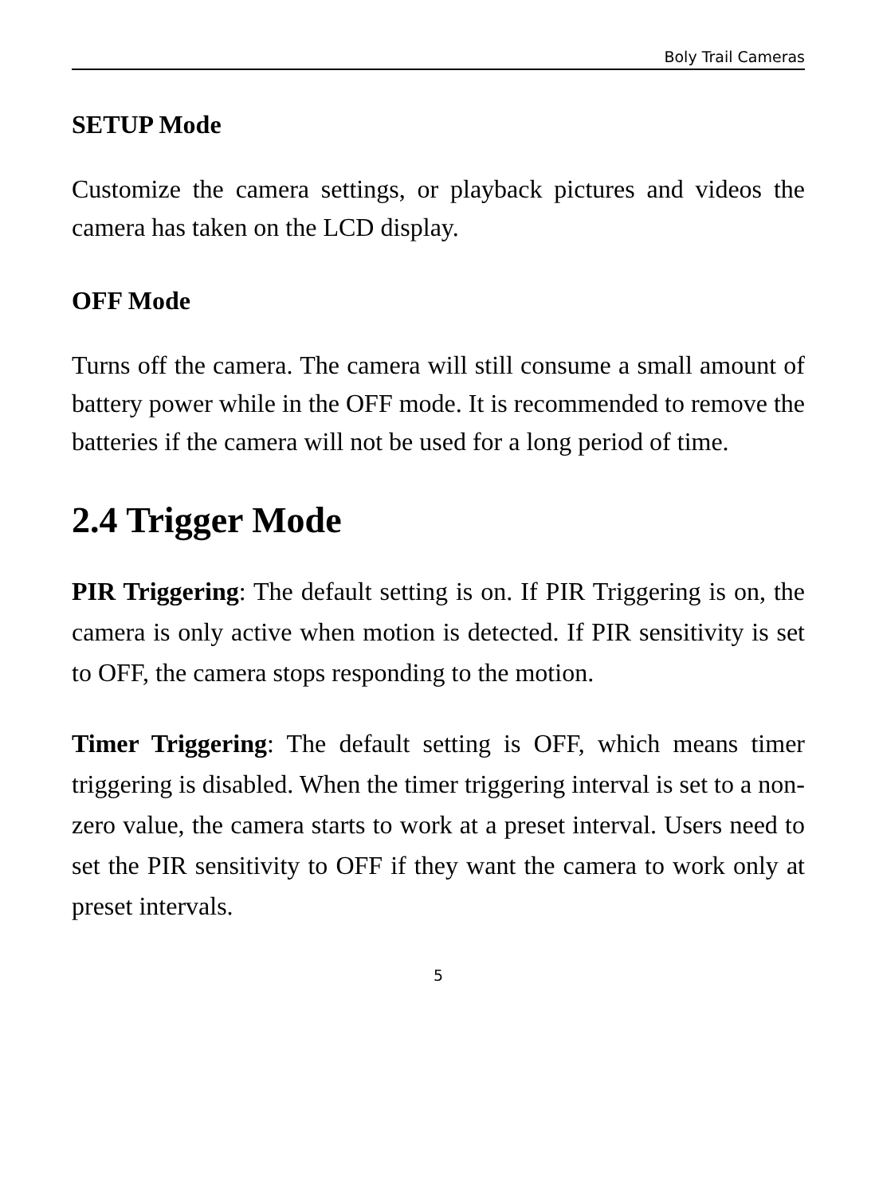Boly Trail Cameras
SETUP Mode
Customize the camera settings, or playback pictures and videos the camera has taken on the LCD display.
OFF Mode
Turns off the camera. The camera will still consume a small amount of battery power while in the OFF mode. It is recommended to remove the batteries if the camera will not be used for a long period of time.
2.4 Trigger Mode
PIR Triggering: The default setting is on. If PIR Triggering is on, the camera is only active when motion is detected. If PIR sensitivity is set to OFF, the camera stops responding to the motion.
Timer Triggering: The default setting is OFF, which means timer triggering is disabled. When the timer triggering interval is set to a non-zero value, the camera starts to work at a preset interval. Users need to set the PIR sensitivity to OFF if they want the camera to work only at preset intervals.
5